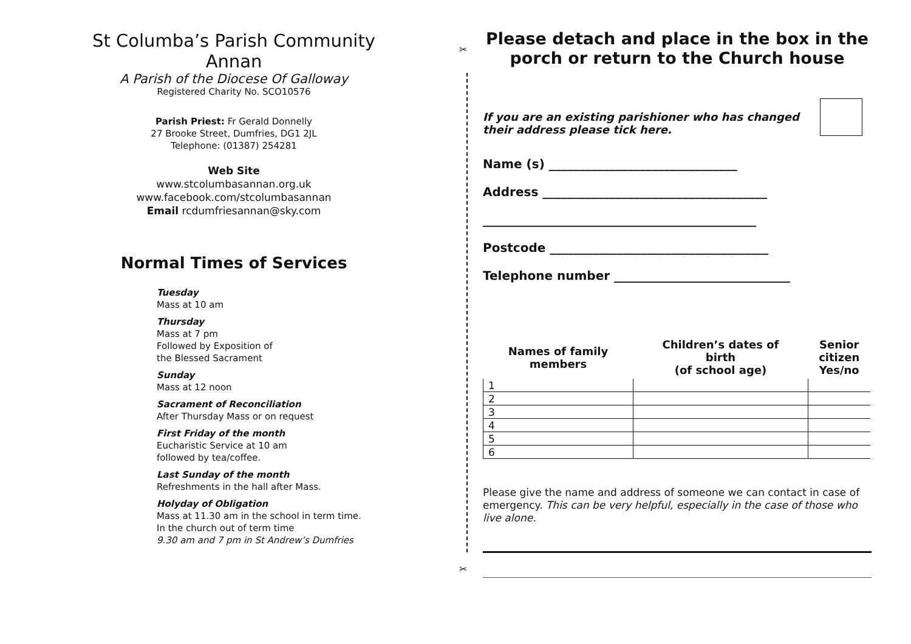St Columba’s Parish Community
Annan
A Parish of the Diocese Of Galloway
Registered Charity No. SCO10576
Parish Priest: Fr Gerald Donnelly
27 Brooke Street, Dumfries, DG1 2JL
Telephone: (01387) 254281
Web Site
www.stcolumbasannan.org.uk
www.facebook.com/stcolumbasannan
Email rcdumfriesannan@sky.com
Normal Times of Services
Tuesday
Mass at 10 am
Thursday
Mass at 7 pm
Followed by Exposition of
the Blessed Sacrament
Sunday
Mass at 12 noon
Sacrament of Reconciliation
After Thursday Mass or on request
First Friday of the month
Eucharistic Service at 10 am
followed by tea/coffee.
Last Sunday of the month
Refreshments in the hall after Mass.
Holyday of Obligation
Mass at 11.30 am in the school in term time.
In the church out of term time
9.30 am and 7 pm in St Andrew’s Dumfries
✂
✂
Please detach and place in the box in the porch or return to the Church house
If you are an existing parishioner who has changed
their address please tick here.
Name (s) _______________________________
Address _____________________________________
_____________________________________________
Postcode ____________________________________
Telephone number _____________________________
| Names of family members | Children’s dates of birth (of school age) | Senior citizen Yes/no |
| --- | --- | --- |
| 1 | | |
| 2 | | |
| 3 | | |
| 4 | | |
| 5 | | |
| 6 | | |
Please give the name and address of someone we can contact in case of emergency. This can be very helpful, especially in the case of those who live alone.